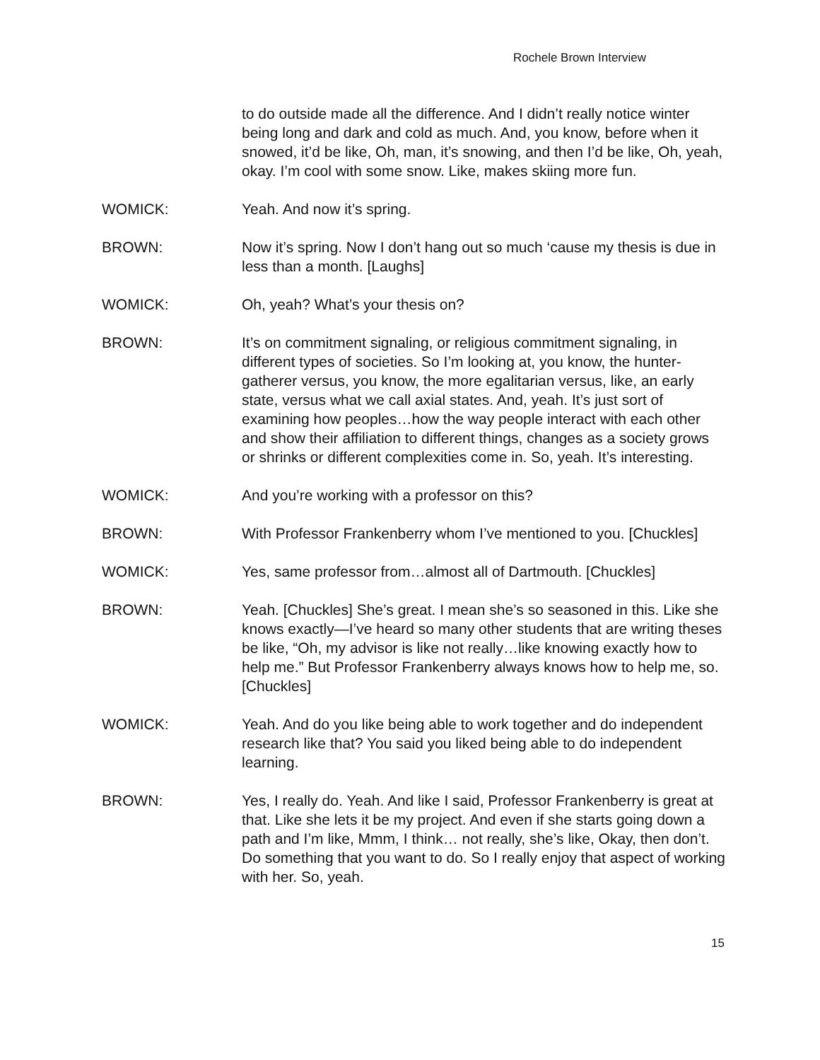Rochele Brown Interview
to do outside made all the difference. And I didn’t really notice winter being long and dark and cold as much. And, you know, before when it snowed, it’d be like, Oh, man, it’s snowing, and then I’d be like, Oh, yeah, okay. I’m cool with some snow. Like, makes skiing more fun.
WOMICK: Yeah. And now it’s spring.
BROWN: Now it’s spring. Now I don’t hang out so much ‘cause my thesis is due in less than a month. [Laughs]
WOMICK: Oh, yeah? What’s your thesis on?
BROWN: It’s on commitment signaling, or religious commitment signaling, in different types of societies. So I’m looking at, you know, the hunter-gatherer versus, you know, the more egalitarian versus, like, an early state, versus what we call axial states. And, yeah. It’s just sort of examining how peoples…how the way people interact with each other and show their affiliation to different things, changes as a society grows or shrinks or different complexities come in. So, yeah. It’s interesting.
WOMICK: And you’re working with a professor on this?
BROWN: With Professor Frankenberry whom I’ve mentioned to you. [Chuckles]
WOMICK: Yes, same professor from…almost all of Dartmouth. [Chuckles]
BROWN: Yeah. [Chuckles] She’s great. I mean she’s so seasoned in this. Like she knows exactly—I’ve heard so many other students that are writing theses be like, “Oh, my advisor is like not really…like knowing exactly how to help me.” But Professor Frankenberry always knows how to help me, so. [Chuckles]
WOMICK: Yeah. And do you like being able to work together and do independent research like that? You said you liked being able to do independent learning.
BROWN: Yes, I really do. Yeah. And like I said, Professor Frankenberry is great at that. Like she lets it be my project. And even if she starts going down a path and I’m like, Mmm, I think… not really, she’s like, Okay, then don’t. Do something that you want to do. So I really enjoy that aspect of working with her. So, yeah.
15